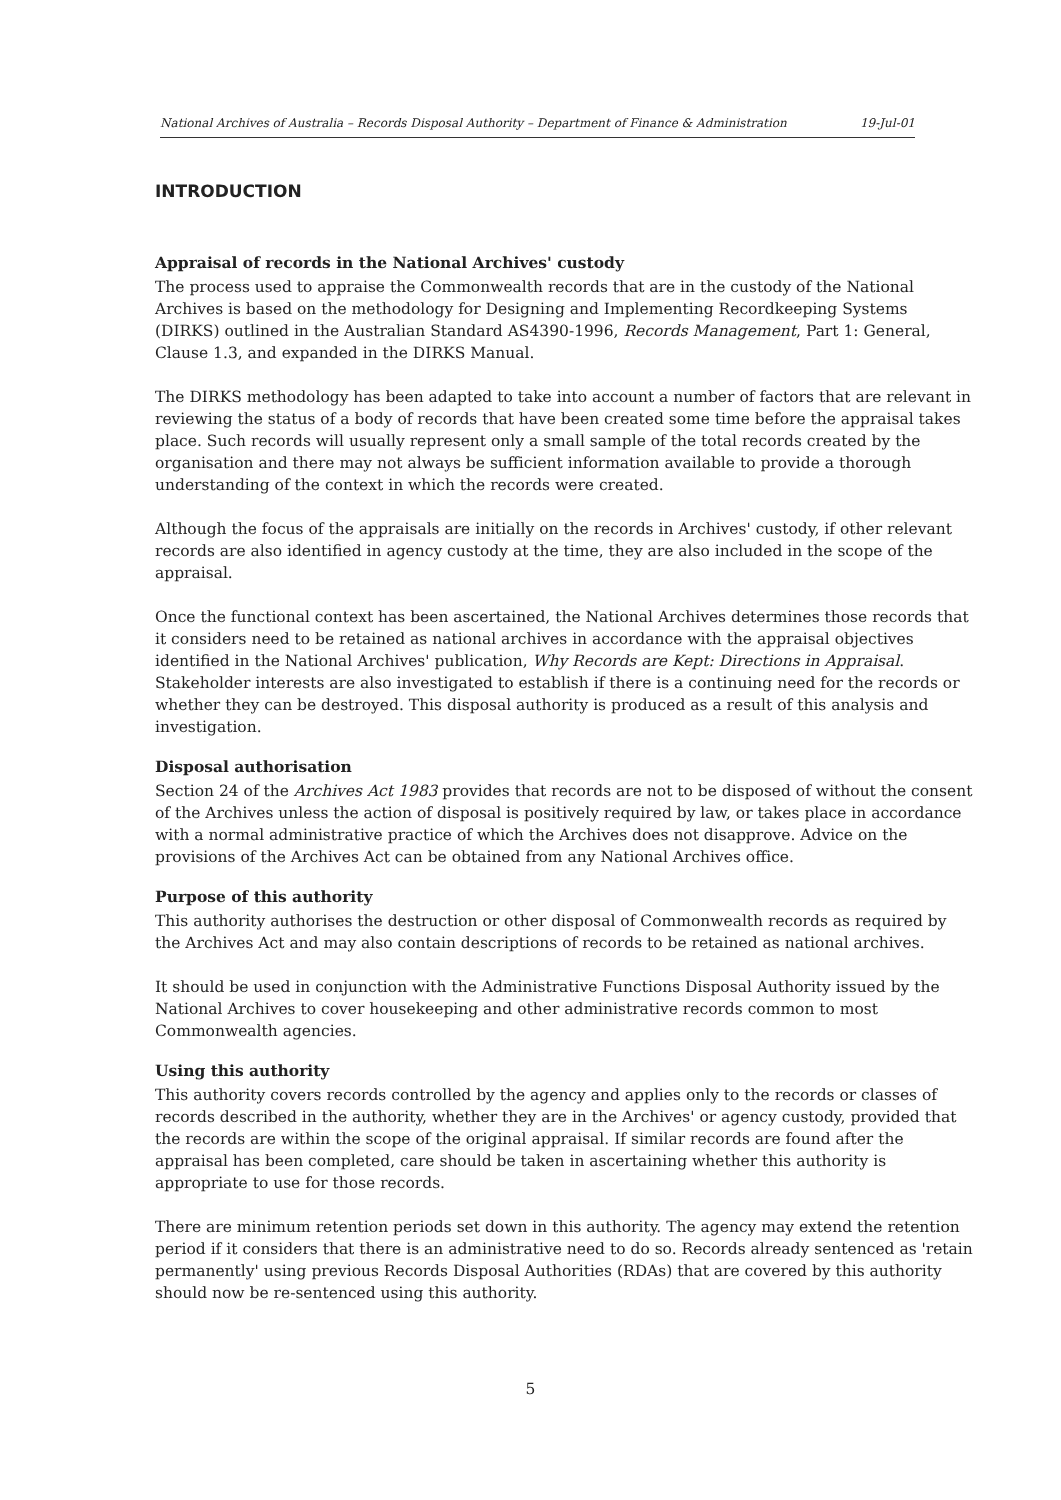National Archives of Australia – Records Disposal Authority – Department of Finance & Administration 19-Jul-01
INTRODUCTION
Appraisal of records in the National Archives' custody
The process used to appraise the Commonwealth records that are in the custody of the National Archives is based on the methodology for Designing and Implementing Recordkeeping Systems (DIRKS) outlined in the Australian Standard AS4390-1996, Records Management, Part 1: General, Clause 1.3, and expanded in the DIRKS Manual.
The DIRKS methodology has been adapted to take into account a number of factors that are relevant in reviewing the status of a body of records that have been created some time before the appraisal takes place. Such records will usually represent only a small sample of the total records created by the organisation and there may not always be sufficient information available to provide a thorough understanding of the context in which the records were created.
Although the focus of the appraisals are initially on the records in Archives' custody, if other relevant records are also identified in agency custody at the time, they are also included in the scope of the appraisal.
Once the functional context has been ascertained, the National Archives determines those records that it considers need to be retained as national archives in accordance with the appraisal objectives identified in the National Archives' publication, Why Records are Kept: Directions in Appraisal. Stakeholder interests are also investigated to establish if there is a continuing need for the records or whether they can be destroyed. This disposal authority is produced as a result of this analysis and investigation.
Disposal authorisation
Section 24 of the Archives Act 1983 provides that records are not to be disposed of without the consent of the Archives unless the action of disposal is positively required by law, or takes place in accordance with a normal administrative practice of which the Archives does not disapprove. Advice on the provisions of the Archives Act can be obtained from any National Archives office.
Purpose of this authority
This authority authorises the destruction or other disposal of Commonwealth records as required by the Archives Act and may also contain descriptions of records to be retained as national archives.
It should be used in conjunction with the Administrative Functions Disposal Authority issued by the National Archives to cover housekeeping and other administrative records common to most Commonwealth agencies.
Using this authority
This authority covers records controlled by the agency and applies only to the records or classes of records described in the authority, whether they are in the Archives' or agency custody, provided that the records are within the scope of the original appraisal. If similar records are found after the appraisal has been completed, care should be taken in ascertaining whether this authority is appropriate to use for those records.
There are minimum retention periods set down in this authority. The agency may extend the retention period if it considers that there is an administrative need to do so. Records already sentenced as 'retain permanently' using previous Records Disposal Authorities (RDAs) that are covered by this authority should now be re-sentenced using this authority.
5